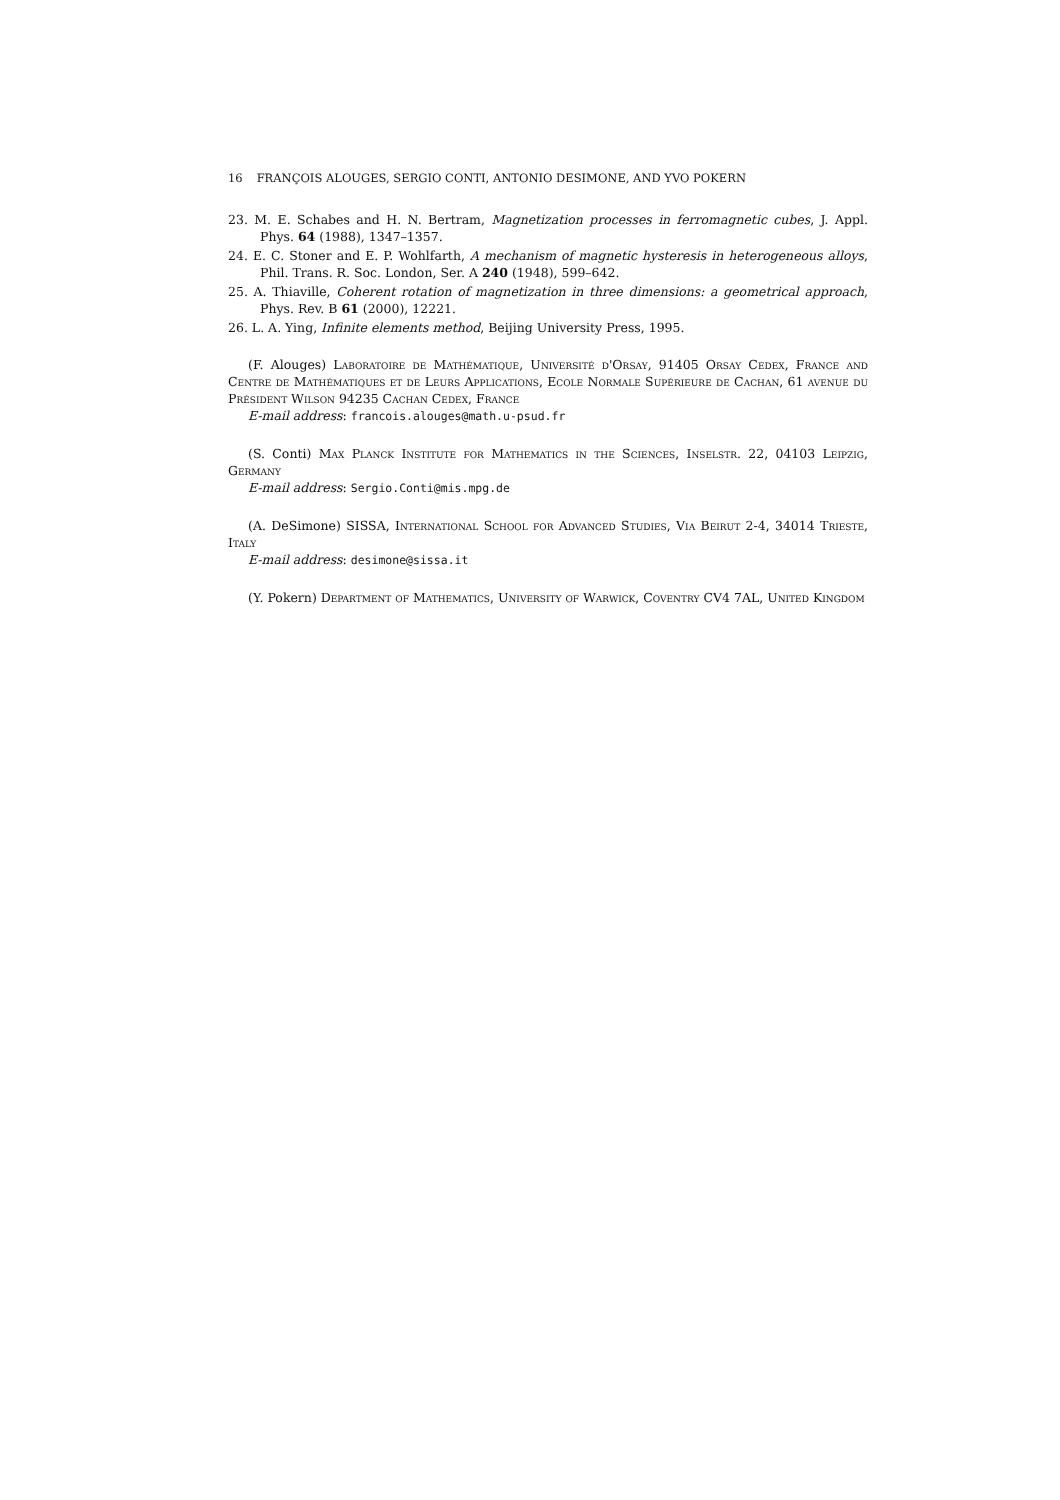16 FRANÇOIS ALOUGES, SERGIO CONTI, ANTONIO DESIMONE, AND YVO POKERN
23. M. E. Schabes and H. N. Bertram, Magnetization processes in ferromagnetic cubes, J. Appl. Phys. 64 (1988), 1347–1357.
24. E. C. Stoner and E. P. Wohlfarth, A mechanism of magnetic hysteresis in heterogeneous alloys, Phil. Trans. R. Soc. London, Ser. A 240 (1948), 599–642.
25. A. Thiaville, Coherent rotation of magnetization in three dimensions: a geometrical approach, Phys. Rev. B 61 (2000), 12221.
26. L. A. Ying, Infinite elements method, Beijing University Press, 1995.
(F. Alouges) Laboratoire de Mathématique, Université d'Orsay, 91405 Orsay Cedex, France and Centre de Mathématiques et de Leurs Applications, Ecole Normale Supérieure de Cachan, 61 avenue du Président Wilson 94235 Cachan Cedex, France
E-mail address: francois.alouges@math.u-psud.fr
(S. Conti) Max Planck Institute for Mathematics in the Sciences, Inselstr. 22, 04103 Leipzig, Germany
E-mail address: Sergio.Conti@mis.mpg.de
(A. DeSimone) SISSA, International School for Advanced Studies, Via Beirut 2-4, 34014 Trieste, Italy
E-mail address: desimone@sissa.it
(Y. Pokern) Department of Mathematics, University of Warwick, Coventry CV4 7AL, United Kingdom